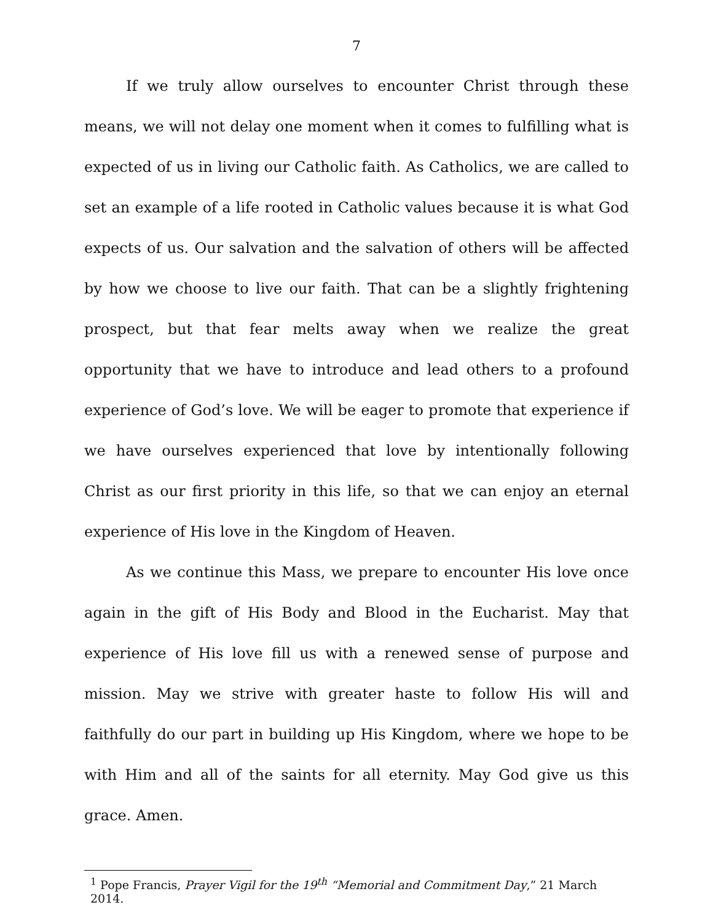7
If we truly allow ourselves to encounter Christ through these means, we will not delay one moment when it comes to fulfilling what is expected of us in living our Catholic faith. As Catholics, we are called to set an example of a life rooted in Catholic values because it is what God expects of us. Our salvation and the salvation of others will be affected by how we choose to live our faith. That can be a slightly frightening prospect, but that fear melts away when we realize the great opportunity that we have to introduce and lead others to a profound experience of God’s love. We will be eager to promote that experience if we have ourselves experienced that love by intentionally following Christ as our first priority in this life, so that we can enjoy an eternal experience of His love in the Kingdom of Heaven.
As we continue this Mass, we prepare to encounter His love once again in the gift of His Body and Blood in the Eucharist. May that experience of His love fill us with a renewed sense of purpose and mission. May we strive with greater haste to follow His will and faithfully do our part in building up His Kingdom, where we hope to be with Him and all of the saints for all eternity. May God give us this grace. Amen.
<sup>1</sup> Pope Francis, Prayer Vigil for the 19<sup>th</sup> “Memorial and Commitment Day,” 21 March 2014.